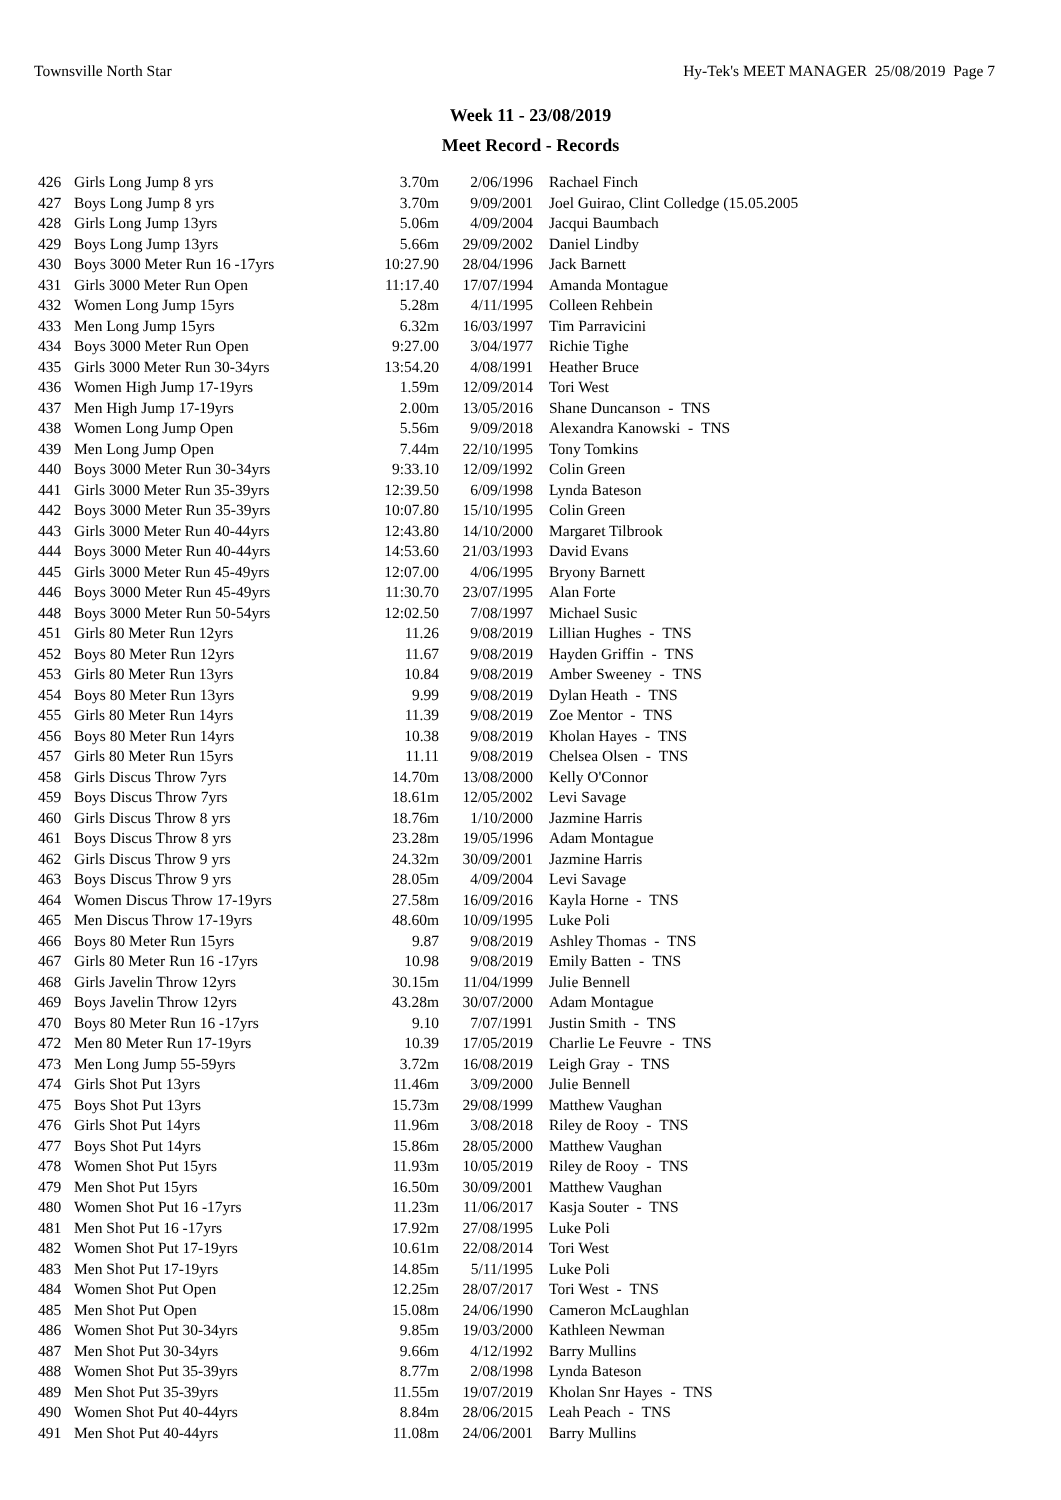Townsville North Star Hy-Tek's MEET MANAGER 25/08/2019 Page 7
Week 11 - 23/08/2019
Meet Record - Records
| 426 | Girls Long Jump 8 yrs | 3.70m | 2/06/1996 | Rachael Finch |
| 427 | Boys Long Jump 8 yrs | 3.70m | 9/09/2001 | Joel Guirao, Clint Colledge (15.05.2005 |
| 428 | Girls Long Jump 13yrs | 5.06m | 4/09/2004 | Jacqui Baumbach |
| 429 | Boys Long Jump 13yrs | 5.66m | 29/09/2002 | Daniel Lindby |
| 430 | Boys 3000 Meter Run 16 -17yrs | 10:27.90 | 28/04/1996 | Jack Barnett |
| 431 | Girls 3000 Meter Run Open | 11:17.40 | 17/07/1994 | Amanda Montague |
| 432 | Women Long Jump 15yrs | 5.28m | 4/11/1995 | Colleen Rehbein |
| 433 | Men Long Jump 15yrs | 6.32m | 16/03/1997 | Tim Parravicini |
| 434 | Boys 3000 Meter Run Open | 9:27.00 | 3/04/1977 | Richie Tighe |
| 435 | Girls 3000 Meter Run 30-34yrs | 13:54.20 | 4/08/1991 | Heather Bruce |
| 436 | Women High Jump 17-19yrs | 1.59m | 12/09/2014 | Tori West |
| 437 | Men High Jump 17-19yrs | 2.00m | 13/05/2016 | Shane Duncanson - TNS |
| 438 | Women Long Jump Open | 5.56m | 9/09/2018 | Alexandra Kanowski - TNS |
| 439 | Men Long Jump Open | 7.44m | 22/10/1995 | Tony Tomkins |
| 440 | Boys 3000 Meter Run 30-34yrs | 9:33.10 | 12/09/1992 | Colin Green |
| 441 | Girls 3000 Meter Run 35-39yrs | 12:39.50 | 6/09/1998 | Lynda Bateson |
| 442 | Boys 3000 Meter Run 35-39yrs | 10:07.80 | 15/10/1995 | Colin Green |
| 443 | Girls 3000 Meter Run 40-44yrs | 12:43.80 | 14/10/2000 | Margaret Tilbrook |
| 444 | Boys 3000 Meter Run 40-44yrs | 14:53.60 | 21/03/1993 | David Evans |
| 445 | Girls 3000 Meter Run 45-49yrs | 12:07.00 | 4/06/1995 | Bryony Barnett |
| 446 | Boys 3000 Meter Run 45-49yrs | 11:30.70 | 23/07/1995 | Alan Forte |
| 448 | Boys 3000 Meter Run 50-54yrs | 12:02.50 | 7/08/1997 | Michael Susic |
| 451 | Girls 80 Meter Run 12yrs | 11.26 | 9/08/2019 | Lillian Hughes - TNS |
| 452 | Boys 80 Meter Run 12yrs | 11.67 | 9/08/2019 | Hayden Griffin - TNS |
| 453 | Girls 80 Meter Run 13yrs | 10.84 | 9/08/2019 | Amber Sweeney - TNS |
| 454 | Boys 80 Meter Run 13yrs | 9.99 | 9/08/2019 | Dylan Heath - TNS |
| 455 | Girls 80 Meter Run 14yrs | 11.39 | 9/08/2019 | Zoe Mentor - TNS |
| 456 | Boys 80 Meter Run 14yrs | 10.38 | 9/08/2019 | Kholan Hayes - TNS |
| 457 | Girls 80 Meter Run 15yrs | 11.11 | 9/08/2019 | Chelsea Olsen - TNS |
| 458 | Girls Discus Throw 7yrs | 14.70m | 13/08/2000 | Kelly O'Connor |
| 459 | Boys Discus Throw 7yrs | 18.61m | 12/05/2002 | Levi Savage |
| 460 | Girls Discus Throw 8 yrs | 18.76m | 1/10/2000 | Jazmine Harris |
| 461 | Boys Discus Throw 8 yrs | 23.28m | 19/05/1996 | Adam Montague |
| 462 | Girls Discus Throw 9 yrs | 24.32m | 30/09/2001 | Jazmine Harris |
| 463 | Boys Discus Throw 9 yrs | 28.05m | 4/09/2004 | Levi Savage |
| 464 | Women Discus Throw 17-19yrs | 27.58m | 16/09/2016 | Kayla Horne - TNS |
| 465 | Men Discus Throw 17-19yrs | 48.60m | 10/09/1995 | Luke Poli |
| 466 | Boys 80 Meter Run 15yrs | 9.87 | 9/08/2019 | Ashley Thomas - TNS |
| 467 | Girls 80 Meter Run 16 -17yrs | 10.98 | 9/08/2019 | Emily Batten - TNS |
| 468 | Girls Javelin Throw 12yrs | 30.15m | 11/04/1999 | Julie Bennell |
| 469 | Boys Javelin Throw 12yrs | 43.28m | 30/07/2000 | Adam Montague |
| 470 | Boys 80 Meter Run 16 -17yrs | 9.10 | 7/07/1991 | Justin Smith - TNS |
| 472 | Men 80 Meter Run 17-19yrs | 10.39 | 17/05/2019 | Charlie Le Feuvre - TNS |
| 473 | Men Long Jump 55-59yrs | 3.72m | 16/08/2019 | Leigh Gray - TNS |
| 474 | Girls Shot Put 13yrs | 11.46m | 3/09/2000 | Julie Bennell |
| 475 | Boys Shot Put 13yrs | 15.73m | 29/08/1999 | Matthew Vaughan |
| 476 | Girls Shot Put 14yrs | 11.96m | 3/08/2018 | Riley de Rooy - TNS |
| 477 | Boys Shot Put 14yrs | 15.86m | 28/05/2000 | Matthew Vaughan |
| 478 | Women Shot Put 15yrs | 11.93m | 10/05/2019 | Riley de Rooy - TNS |
| 479 | Men Shot Put 15yrs | 16.50m | 30/09/2001 | Matthew Vaughan |
| 480 | Women Shot Put 16 -17yrs | 11.23m | 11/06/2017 | Kasja Souter - TNS |
| 481 | Men Shot Put 16 -17yrs | 17.92m | 27/08/1995 | Luke Poli |
| 482 | Women Shot Put 17-19yrs | 10.61m | 22/08/2014 | Tori West |
| 483 | Men Shot Put 17-19yrs | 14.85m | 5/11/1995 | Luke Poli |
| 484 | Women Shot Put Open | 12.25m | 28/07/2017 | Tori West - TNS |
| 485 | Men Shot Put Open | 15.08m | 24/06/1990 | Cameron McLaughlan |
| 486 | Women Shot Put 30-34yrs | 9.85m | 19/03/2000 | Kathleen Newman |
| 487 | Men Shot Put 30-34yrs | 9.66m | 4/12/1992 | Barry Mullins |
| 488 | Women Shot Put 35-39yrs | 8.77m | 2/08/1998 | Lynda Bateson |
| 489 | Men Shot Put 35-39yrs | 11.55m | 19/07/2019 | Kholan Snr Hayes - TNS |
| 490 | Women Shot Put 40-44yrs | 8.84m | 28/06/2015 | Leah Peach - TNS |
| 491 | Men Shot Put 40-44yrs | 11.08m | 24/06/2001 | Barry Mullins |